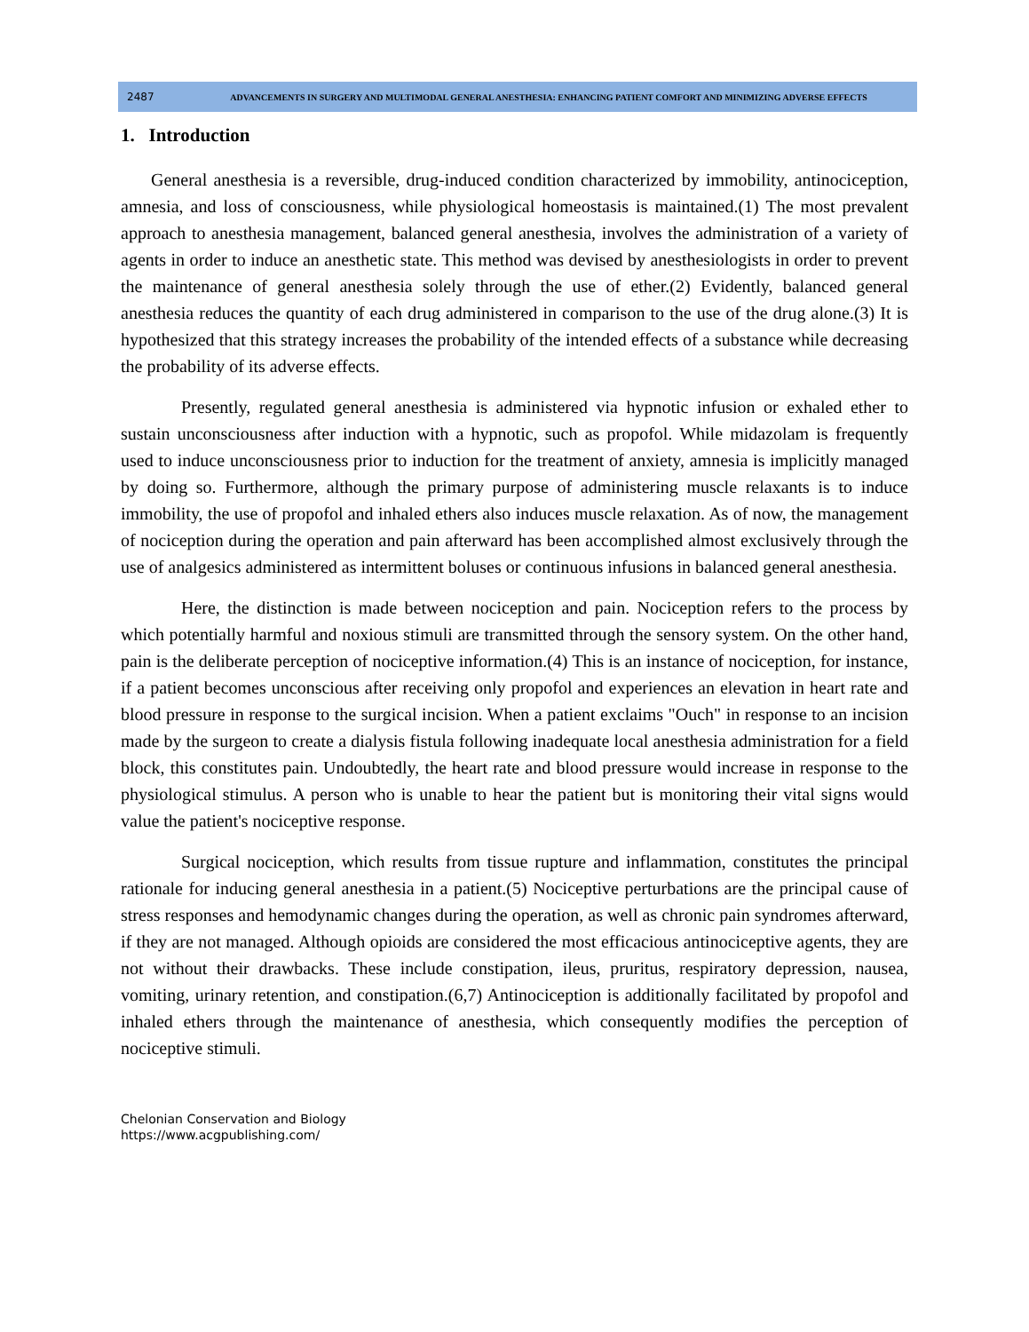2487
ADVANCEMENTS IN SURGERY AND MULTIMODAL GENERAL ANESTHESIA: ENHANCING PATIENT COMFORT AND MINIMIZING ADVERSE EFFECTS
1. Introduction
General anesthesia is a reversible, drug-induced condition characterized by immobility, antinociception, amnesia, and loss of consciousness, while physiological homeostasis is maintained.(1) The most prevalent approach to anesthesia management, balanced general anesthesia, involves the administration of a variety of agents in order to induce an anesthetic state. This method was devised by anesthesiologists in order to prevent the maintenance of general anesthesia solely through the use of ether.(2) Evidently, balanced general anesthesia reduces the quantity of each drug administered in comparison to the use of the drug alone.(3) It is hypothesized that this strategy increases the probability of the intended effects of a substance while decreasing the probability of its adverse effects.
Presently, regulated general anesthesia is administered via hypnotic infusion or exhaled ether to sustain unconsciousness after induction with a hypnotic, such as propofol. While midazolam is frequently used to induce unconsciousness prior to induction for the treatment of anxiety, amnesia is implicitly managed by doing so. Furthermore, although the primary purpose of administering muscle relaxants is to induce immobility, the use of propofol and inhaled ethers also induces muscle relaxation. As of now, the management of nociception during the operation and pain afterward has been accomplished almost exclusively through the use of analgesics administered as intermittent boluses or continuous infusions in balanced general anesthesia.
Here, the distinction is made between nociception and pain. Nociception refers to the process by which potentially harmful and noxious stimuli are transmitted through the sensory system. On the other hand, pain is the deliberate perception of nociceptive information.(4) This is an instance of nociception, for instance, if a patient becomes unconscious after receiving only propofol and experiences an elevation in heart rate and blood pressure in response to the surgical incision. When a patient exclaims "Ouch" in response to an incision made by the surgeon to create a dialysis fistula following inadequate local anesthesia administration for a field block, this constitutes pain. Undoubtedly, the heart rate and blood pressure would increase in response to the physiological stimulus. A person who is unable to hear the patient but is monitoring their vital signs would value the patient's nociceptive response.
Surgical nociception, which results from tissue rupture and inflammation, constitutes the principal rationale for inducing general anesthesia in a patient.(5) Nociceptive perturbations are the principal cause of stress responses and hemodynamic changes during the operation, as well as chronic pain syndromes afterward, if they are not managed. Although opioids are considered the most efficacious antinociceptive agents, they are not without their drawbacks. These include constipation, ileus, pruritus, respiratory depression, nausea, vomiting, urinary retention, and constipation.(6,7) Antinociception is additionally facilitated by propofol and inhaled ethers through the maintenance of anesthesia, which consequently modifies the perception of nociceptive stimuli.
Chelonian Conservation and Biology
https://www.acgpublishing.com/